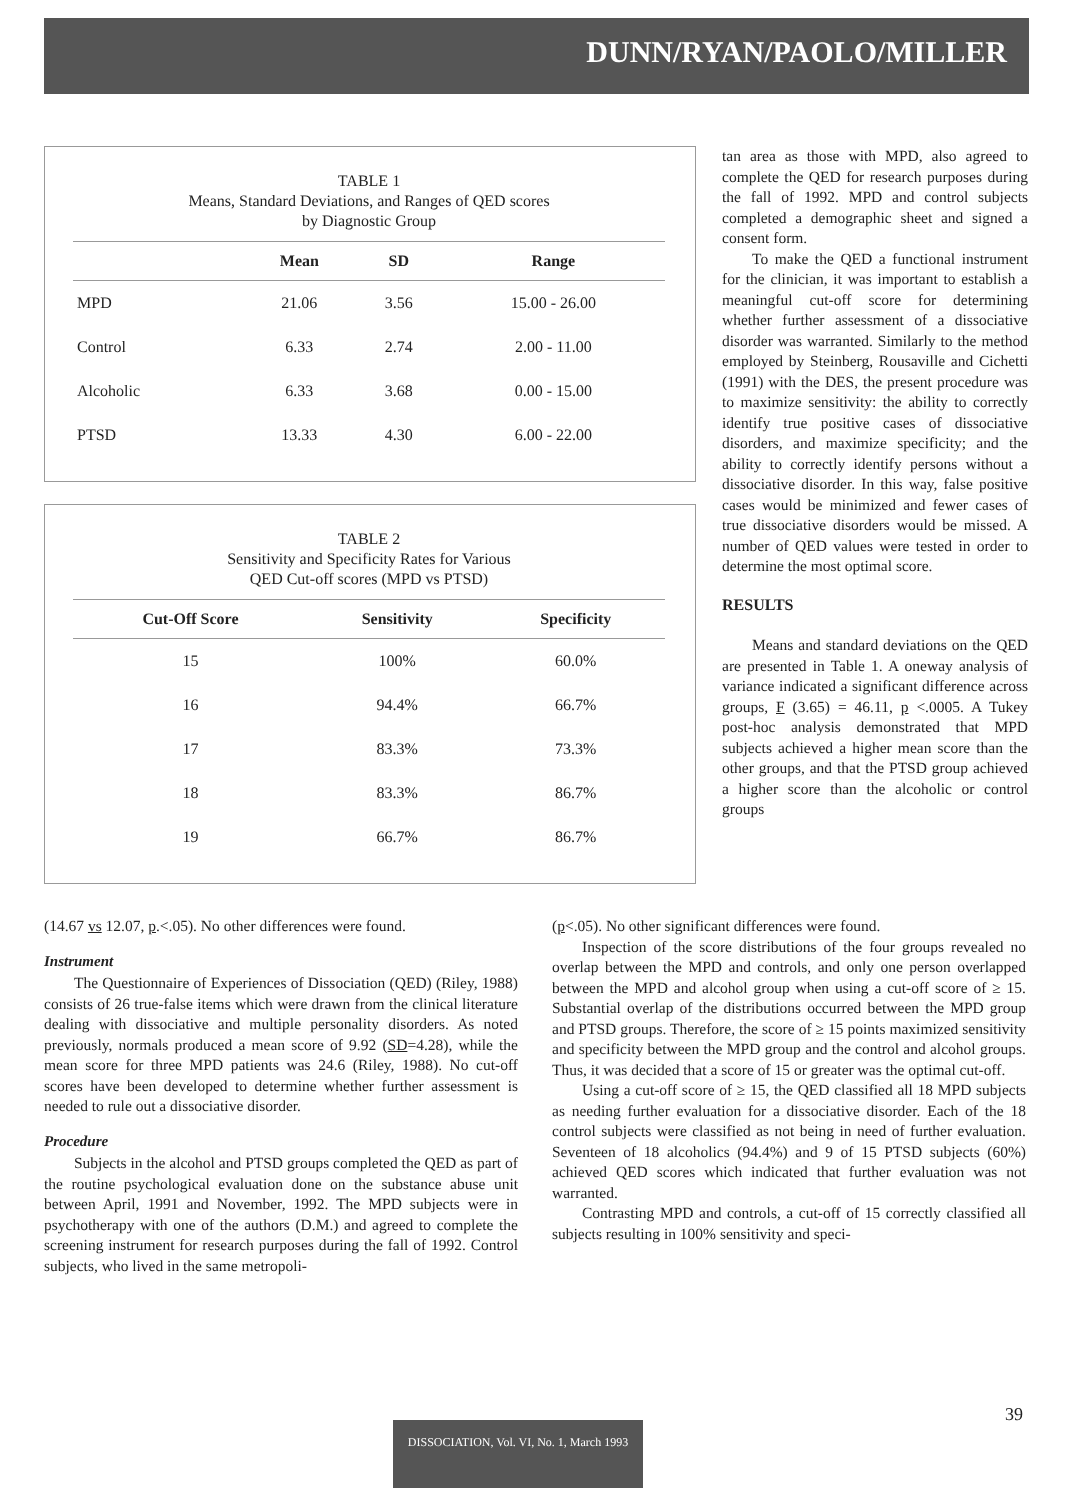DUNN/RYAN/PAOLO/MILLER
TABLE 1
Means, Standard Deviations, and Ranges of QED scores
by Diagnostic Group
| | Mean | SD | Range |
| --- | --- | --- | --- |
| MPD | 21.06 | 3.56 | 15.00 - 26.00 |
| Control | 6.33 | 2.74 | 2.00 - 11.00 |
| Alcoholic | 6.33 | 3.68 | 0.00 - 15.00 |
| PTSD | 13.33 | 4.30 | 6.00 - 22.00 |
TABLE 2
Sensitivity and Specificity Rates for Various
QED Cut-off scores (MPD vs PTSD)
| Cut-Off Score | Sensitivity | Specificity |
| --- | --- | --- |
| 15 | 100% | 60.0% |
| 16 | 94.4% | 66.7% |
| 17 | 83.3% | 73.3% |
| 18 | 83.3% | 86.7% |
| 19 | 66.7% | 86.7% |
tan area as those with MPD, also agreed to complete the QED for research purposes during the fall of 1992. MPD and control subjects completed a demographic sheet and signed a consent form.
To make the QED a functional instrument for the clinician, it was important to establish a meaningful cut-off score for determining whether further assessment of a dissociative disorder was warranted. Similarly to the method employed by Steinberg, Rousaville and Cichetti (1991) with the DES, the present procedure was to maximize sensitivity: the ability to correctly identify true positive cases of dissociative disorders, and maximize specificity; and the ability to correctly identify persons without a dissociative disorder. In this way, false positive cases would be minimized and fewer cases of true dissociative disorders would be missed. A number of QED values were tested in order to determine the most optimal score.
RESULTS
Means and standard deviations on the QED are presented in Table 1. A oneway analysis of variance indicated a significant difference across groups, F (3.65) = 46.11, p <.0005. A Tukey post-hoc analysis demonstrated that MPD subjects achieved a higher mean score than the other groups, and that the PTSD group achieved a higher score than the alcoholic or control groups
(14.67 vs 12.07, p.<.05). No other differences were found.
Instrument
The Questionnaire of Experiences of Dissociation (QED) (Riley, 1988) consists of 26 true-false items which were drawn from the clinical literature dealing with dissociative and multiple personality disorders. As noted previously, normals produced a mean score of 9.92 (SD=4.28), while the mean score for three MPD patients was 24.6 (Riley, 1988). No cut-off scores have been developed to determine whether further assessment is needed to rule out a dissociative disorder.
Procedure
Subjects in the alcohol and PTSD groups completed the QED as part of the routine psychological evaluation done on the substance abuse unit between April, 1991 and November, 1992. The MPD subjects were in psychotherapy with one of the authors (D.M.) and agreed to complete the screening instrument for research purposes during the fall of 1992. Control subjects, who lived in the same metropoli-
(p<.05). No other significant differences were found.
Inspection of the score distributions of the four groups revealed no overlap between the MPD and controls, and only one person overlapped between the MPD and alcohol group when using a cut-off score of ≥ 15. Substantial overlap of the distributions occurred between the MPD group and PTSD groups. Therefore, the score of ≥ 15 points maximized sensitivity and specificity between the MPD group and the control and alcohol groups. Thus, it was decided that a score of 15 or greater was the optimal cut-off.
Using a cut-off score of ≥ 15, the QED classified all 18 MPD subjects as needing further evaluation for a dissociative disorder. Each of the 18 control subjects were classified as not being in need of further evaluation. Seventeen of 18 alcoholics (94.4%) and 9 of 15 PTSD subjects (60%) achieved QED scores which indicated that further evaluation was not warranted.
Contrasting MPD and controls, a cut-off of 15 correctly classified all subjects resulting in 100% sensitivity and speci-
39
DISSOCIATION, Vol. VI, No. 1, March 1993